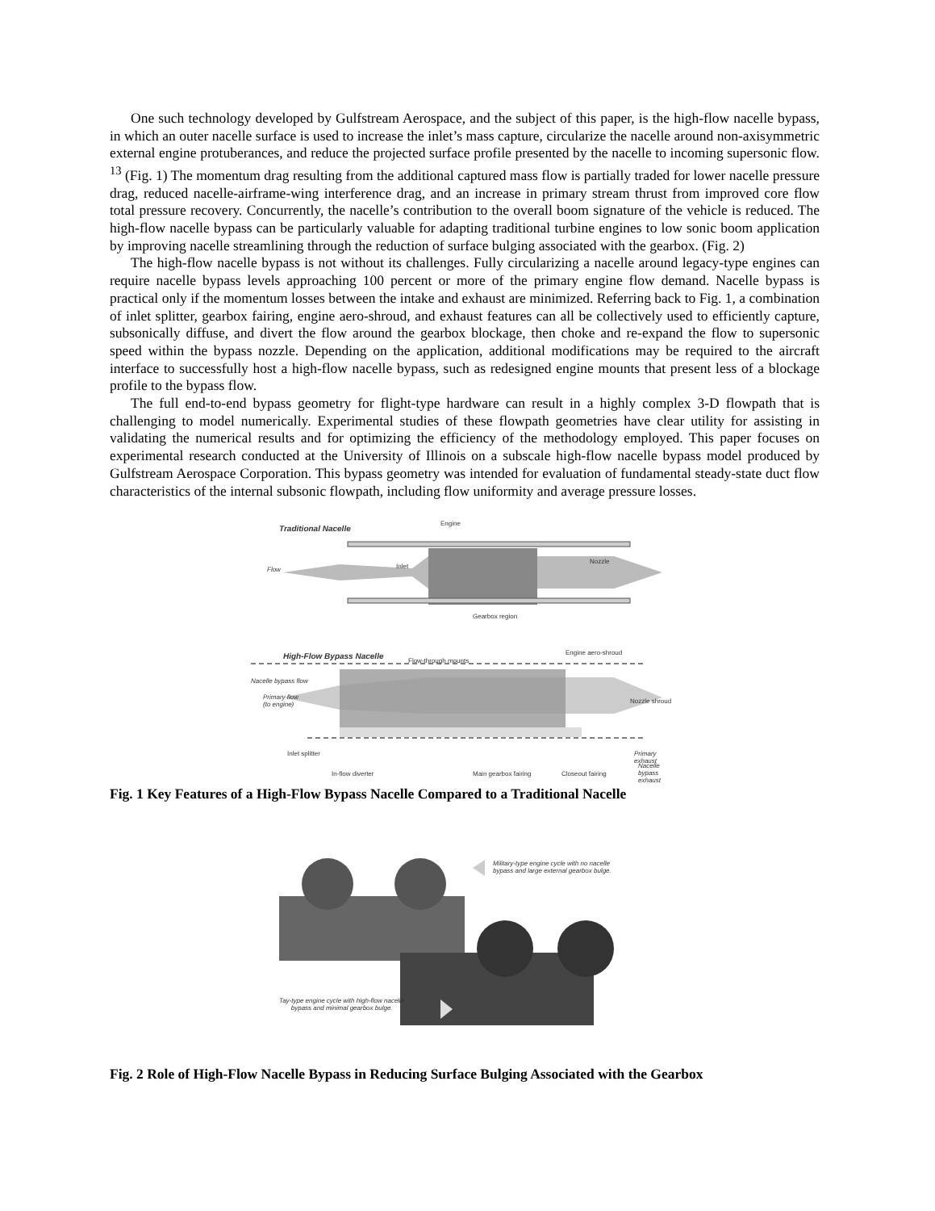One such technology developed by Gulfstream Aerospace, and the subject of this paper, is the high-flow nacelle bypass, in which an outer nacelle surface is used to increase the inlet’s mass capture, circularize the nacelle around non-axisymmetric external engine protuberances, and reduce the projected surface profile presented by the nacelle to incoming supersonic flow. <sup>13</sup> (Fig. 1) The momentum drag resulting from the additional captured mass flow is partially traded for lower nacelle pressure drag, reduced nacelle-airframe-wing interference drag, and an increase in primary stream thrust from improved core flow total pressure recovery. Concurrently, the nacelle’s contribution to the overall boom signature of the vehicle is reduced. The high-flow nacelle bypass can be particularly valuable for adapting traditional turbine engines to low sonic boom application by improving nacelle streamlining through the reduction of surface bulging associated with the gearbox. (Fig. 2)
The high-flow nacelle bypass is not without its challenges. Fully circularizing a nacelle around legacy-type engines can require nacelle bypass levels approaching 100 percent or more of the primary engine flow demand. Nacelle bypass is practical only if the momentum losses between the intake and exhaust are minimized. Referring back to Fig. 1, a combination of inlet splitter, gearbox fairing, engine aero-shroud, and exhaust features can all be collectively used to efficiently capture, subsonically diffuse, and divert the flow around the gearbox blockage, then choke and re-expand the flow to supersonic speed within the bypass nozzle. Depending on the application, additional modifications may be required to the aircraft interface to successfully host a high-flow nacelle bypass, such as redesigned engine mounts that present less of a blockage profile to the bypass flow.
The full end-to-end bypass geometry for flight-type hardware can result in a highly complex 3-D flowpath that is challenging to model numerically. Experimental studies of these flowpath geometries have clear utility for assisting in validating the numerical results and for optimizing the efficiency of the methodology employed. This paper focuses on experimental research conducted at the University of Illinois on a subscale high-flow nacelle bypass model produced by Gulfstream Aerospace Corporation. This bypass geometry was intended for evaluation of fundamental steady-state duct flow characteristics of the internal subsonic flowpath, including flow uniformity and average pressure losses.
Traditional Nacelle
Engine
Flow Inlet
Nozzle
Gearbox region
High-Flow Bypass Nacelle Flow-through mounts
Engine aero-shroud
Nacelle bypass flow
Primary flow
(to engine) Nozzle shroud
Inlet splitter Primary
exhaust
In-flow diverter Main gearbox fairing Closeout fairing
Nacelle
bypass
exhaust
Fig. 1 Key Features of a High-Flow Bypass Nacelle Compared to a Traditional Nacelle
Military-type engine cycle with no nacelle
bypass and large external gearbox bulge.
Tay-type engine cycle with high-flow nacelle
bypass and minimal gearbox bulge.
Fig. 2 Role of High-Flow Nacelle Bypass in Reducing Surface Bulging Associated with the Gearbox